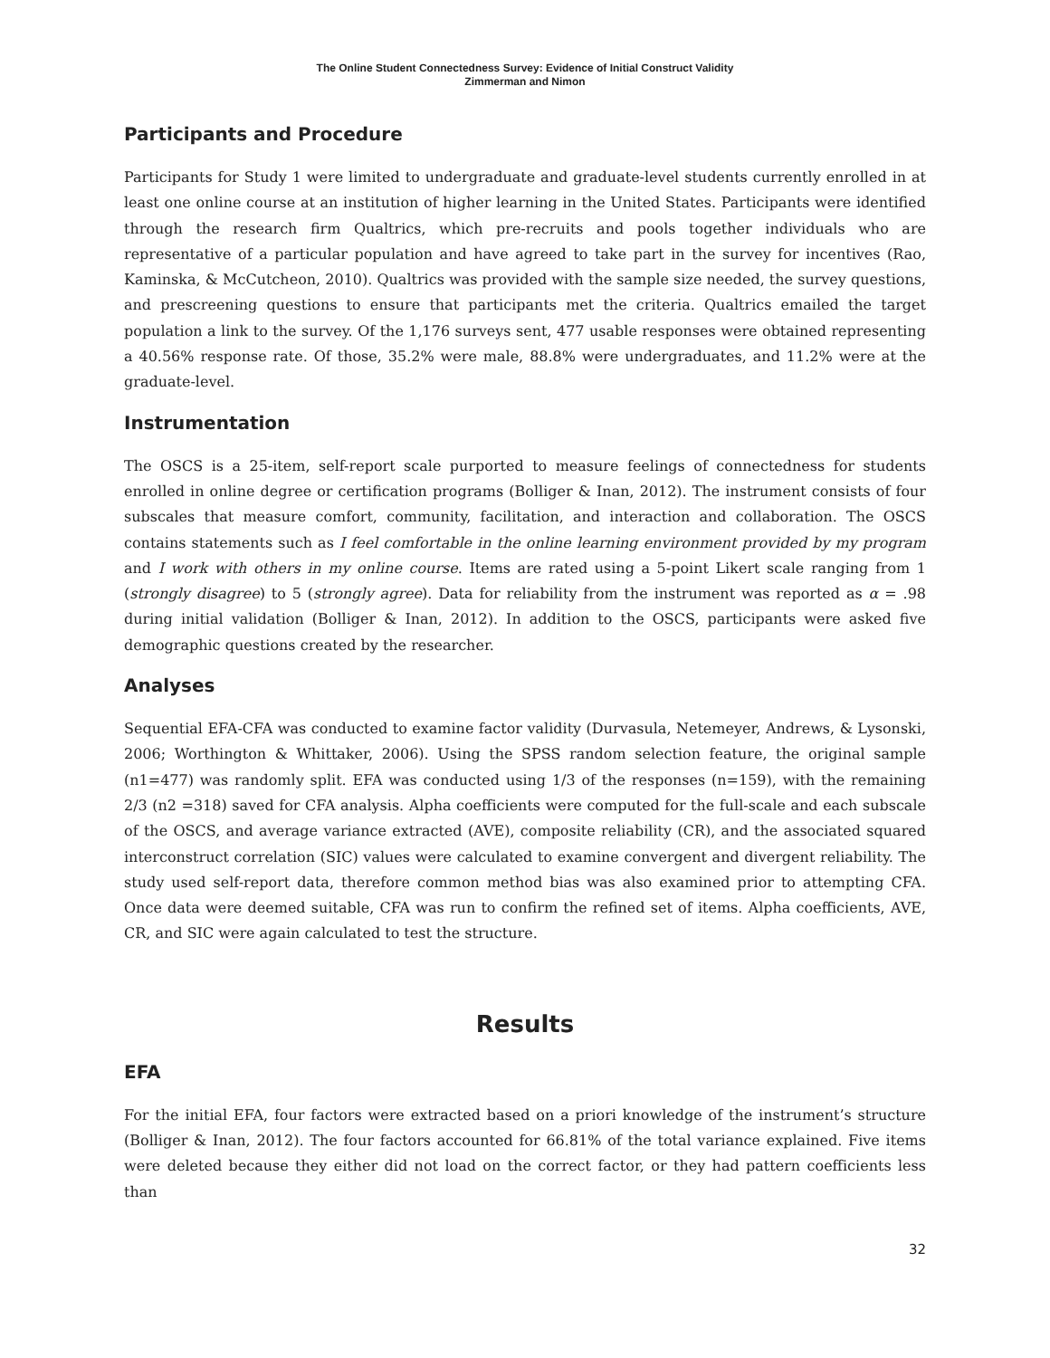The Online Student Connectedness Survey: Evidence of Initial Construct Validity
Zimmerman and Nimon
Participants and Procedure
Participants for Study 1 were limited to undergraduate and graduate-level students currently enrolled in at least one online course at an institution of higher learning in the United States. Participants were identified through the research firm Qualtrics, which pre-recruits and pools together individuals who are representative of a particular population and have agreed to take part in the survey for incentives (Rao, Kaminska, & McCutcheon, 2010). Qualtrics was provided with the sample size needed, the survey questions, and prescreening questions to ensure that participants met the criteria. Qualtrics emailed the target population a link to the survey. Of the 1,176 surveys sent, 477 usable responses were obtained representing a 40.56% response rate. Of those, 35.2% were male, 88.8% were undergraduates, and 11.2% were at the graduate-level.
Instrumentation
The OSCS is a 25-item, self-report scale purported to measure feelings of connectedness for students enrolled in online degree or certification programs (Bolliger & Inan, 2012). The instrument consists of four subscales that measure comfort, community, facilitation, and interaction and collaboration. The OSCS contains statements such as I feel comfortable in the online learning environment provided by my program and I work with others in my online course. Items are rated using a 5-point Likert scale ranging from 1 (strongly disagree) to 5 (strongly agree). Data for reliability from the instrument was reported as α = .98 during initial validation (Bolliger & Inan, 2012). In addition to the OSCS, participants were asked five demographic questions created by the researcher.
Analyses
Sequential EFA-CFA was conducted to examine factor validity (Durvasula, Netemeyer, Andrews, & Lysonski, 2006; Worthington & Whittaker, 2006). Using the SPSS random selection feature, the original sample (n1=477) was randomly split. EFA was conducted using 1/3 of the responses (n=159), with the remaining 2/3 (n2 =318) saved for CFA analysis. Alpha coefficients were computed for the full-scale and each subscale of the OSCS, and average variance extracted (AVE), composite reliability (CR), and the associated squared interconstruct correlation (SIC) values were calculated to examine convergent and divergent reliability. The study used self-report data, therefore common method bias was also examined prior to attempting CFA. Once data were deemed suitable, CFA was run to confirm the refined set of items. Alpha coefficients, AVE, CR, and SIC were again calculated to test the structure.
Results
EFA
For the initial EFA, four factors were extracted based on a priori knowledge of the instrument’s structure (Bolliger & Inan, 2012). The four factors accounted for 66.81% of the total variance explained. Five items were deleted because they either did not load on the correct factor, or they had pattern coefficients less than
32